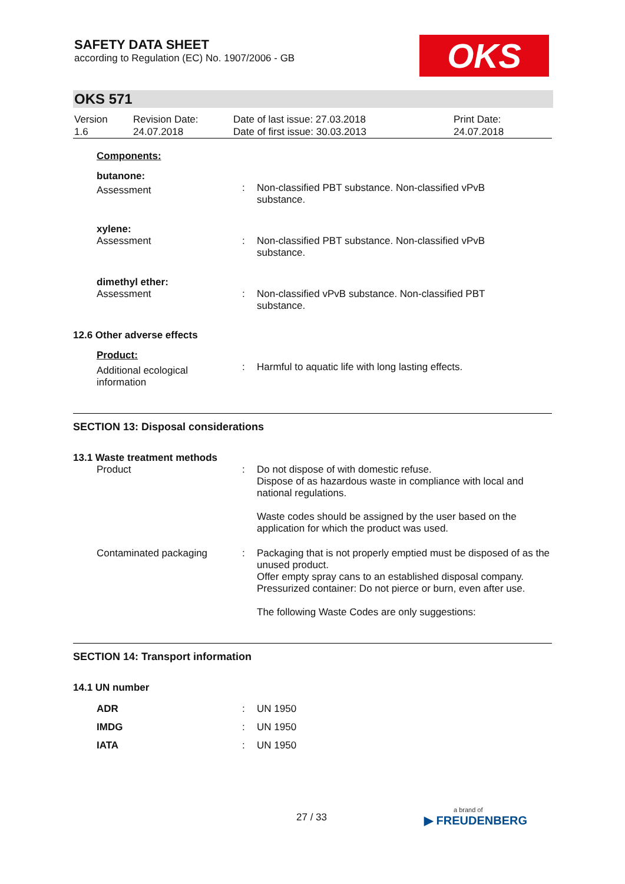SAFETY DATA SHEET
according to Regulation (EC) No. 1907/2006 - GB
OKS
OKS 571
| Version 1.6 | Revision Date: 24.07.2018 | Date of last issue: 27.03.2018 Date of first issue: 30.03.2013 | Print Date: 24.07.2018 |
| Components: | | |
| butanone: | | |
| Assessment | : | Non-classified PBT substance. Non-classified vPvB substance. |
| xylene: | | |
| Assessment | : | Non-classified PBT substance. Non-classified vPvB substance. |
| dimethyl ether: | | |
| Assessment | : | Non-classified vPvB substance. Non-classified PBT substance. |
| 12.6 Other adverse effects | | |
| Product: | | |
| Additional ecological information | : | Harmful to aquatic life with long lasting effects. |
SECTION 13: Disposal considerations
| 13.1 Waste treatment methods | | |
| Product | : | Do not dispose of with domestic refuse. Dispose of as hazardous waste in compliance with local and national regulations. Waste codes should be assigned by the user based on the application for which the product was used. |
| Contaminated packaging | : | Packaging that is not properly emptied must be disposed of as the unused product. Offer empty spray cans to an established disposal company. Pressurized container: Do not pierce or burn, even after use. The following Waste Codes are only suggestions: |
SECTION 14: Transport information
| 14.1 UN number | | |
| ADR | : | UN 1950 |
| IMDG | : | UN 1950 |
| IATA | : | UN 1950 |
27 / 33 a brand of
▶ FREUDENBERG